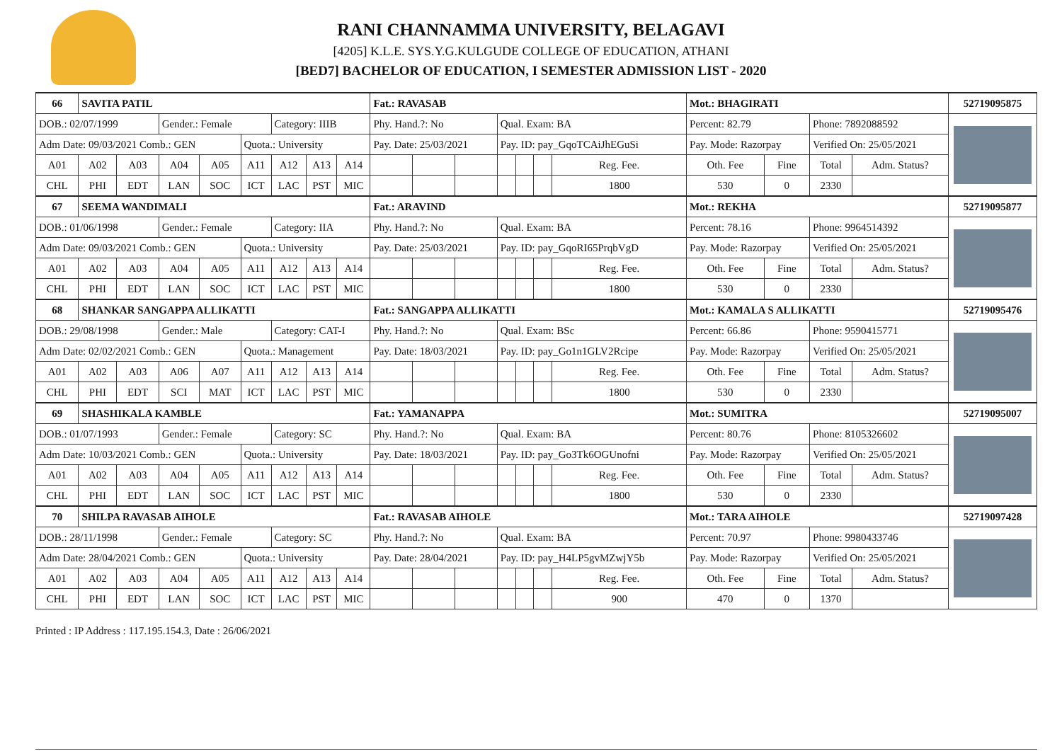RANI CHANNAMMA UNIVERSITY, BELAGAVI
[4205] K.L.E. SYS.Y.G.KULGUDE COLLEGE OF EDUCATION, ATHANI
[BED7] BACHELOR OF EDUCATION, I SEMESTER ADMISSION LIST - 2020
| 66 | SAVITA PATIL | | | | | | | | Fat.: RAVASAB | | | | | | | Mot.: BHAGIRATI | | | | 52719095875 |
| DOB.: 02/07/1999 | | | Gender.: Female | | | Category: IIIB | | | Phy. Hand.?: No | | | Qual. Exam: BA | | | | Percent: 82.79 | | Phone: 7892088592 | | |
| Adm Date: 09/03/2021 Comb.: GEN | | | | | Quota.: University | | | | Pay. Date: 25/03/2021 | | | Pay. ID: pay_GqoTCAiJhEGuSi | | | | Pay. Mode: Razorpay | | Verified On: 25/05/2021 | | |
| A01 | A02 | A03 | A04 | A05 | A11 | A12 | A13 | A14 | | | | | | | Reg. Fee. | Oth. Fee | Fine | Total | Adm. Status? | |
| CHL | PHI | EDT | LAN | SOC | ICT | LAC | PST | MIC | | | | | | | 1800 | 530 | 0 | 2330 | | |
| 67 | SEEMA WANDIMALI | | | | | | | | Fat.: ARAVIND | | | | | | | Mot.: REKHA | | | | 52719095877 |
| DOB.: 01/06/1998 | | | Gender.: Female | | | Category: IIA | | | Phy. Hand.?: No | | | Qual. Exam: BA | | | | Percent: 78.16 | | Phone: 9964514392 | | |
| Adm Date: 09/03/2021 Comb.: GEN | | | | | Quota.: University | | | | Pay. Date: 25/03/2021 | | | Pay. ID: pay_GqoRI65PrqbVgD | | | | Pay. Mode: Razorpay | | Verified On: 25/05/2021 | | |
| A01 | A02 | A03 | A04 | A05 | A11 | A12 | A13 | A14 | | | | | | | Reg. Fee. | Oth. Fee | Fine | Total | Adm. Status? | |
| CHL | PHI | EDT | LAN | SOC | ICT | LAC | PST | MIC | | | | | | | 1800 | 530 | 0 | 2330 | | |
| 68 | SHANKAR SANGAPPA ALLIKATTI | | | | | | | | Fat.: SANGAPPA ALLIKATTI | | | | | | | Mot.: KAMALA S ALLIKATTI | | | | 52719095476 |
| DOB.: 29/08/1998 | | | Gender.: Male | | | Category: CAT-I | | | Phy. Hand.?: No | | | Qual. Exam: BSc | | | | Percent: 66.86 | | Phone: 9590415771 | | |
| Adm Date: 02/02/2021 Comb.: GEN | | | | | Quota.: Management | | | | Pay. Date: 18/03/2021 | | | Pay. ID: pay_Go1n1GLV2Rcipe | | | | Pay. Mode: Razorpay | | Verified On: 25/05/2021 | | |
| A01 | A02 | A03 | A06 | A07 | A11 | A12 | A13 | A14 | | | | | | | Reg. Fee. | Oth. Fee | Fine | Total | Adm. Status? | |
| CHL | PHI | EDT | SCI | MAT | ICT | LAC | PST | MIC | | | | | | | 1800 | 530 | 0 | 2330 | | |
| 69 | SHASHIKALA KAMBLE | | | | | | | | Fat.: YAMANAPPA | | | | | | | Mot.: SUMITRA | | | | 52719095007 |
| DOB.: 01/07/1993 | | | Gender.: Female | | | Category: SC | | | Phy. Hand.?: No | | | Qual. Exam: BA | | | | Percent: 80.76 | | Phone: 8105326602 | | |
| Adm Date: 10/03/2021 Comb.: GEN | | | | | Quota.: University | | | | Pay. Date: 18/03/2021 | | | Pay. ID: pay_Go3Tk6OGUnofni | | | | Pay. Mode: Razorpay | | Verified On: 25/05/2021 | | |
| A01 | A02 | A03 | A04 | A05 | A11 | A12 | A13 | A14 | | | | | | | Reg. Fee. | Oth. Fee | Fine | Total | Adm. Status? | |
| CHL | PHI | EDT | LAN | SOC | ICT | LAC | PST | MIC | | | | | | | 1800 | 530 | 0 | 2330 | | |
| 70 | SHILPA RAVASAB AIHOLE | | | | | | | | Fat.: RAVASAB AIHOLE | | | | | | | Mot.: TARA AIHOLE | | | | 52719097428 |
| DOB.: 28/11/1998 | | | Gender.: Female | | | Category: SC | | | Phy. Hand.?: No | | | Qual. Exam: BA | | | | Percent: 70.97 | | Phone: 9980433746 | | |
| Adm Date: 28/04/2021 Comb.: GEN | | | | | Quota.: University | | | | Pay. Date: 28/04/2021 | | | Pay. ID: pay_H4LP5gvMZwjY5b | | | | Pay. Mode: Razorpay | | Verified On: 25/05/2021 | | |
| A01 | A02 | A03 | A04 | A05 | A11 | A12 | A13 | A14 | | | | | | | Reg. Fee. | Oth. Fee | Fine | Total | Adm. Status? | |
| CHL | PHI | EDT | LAN | SOC | ICT | LAC | PST | MIC | | | | | | | 900 | 470 | 0 | 1370 | | |
Printed : IP Address : 117.195.154.3, Date : 26/06/2021